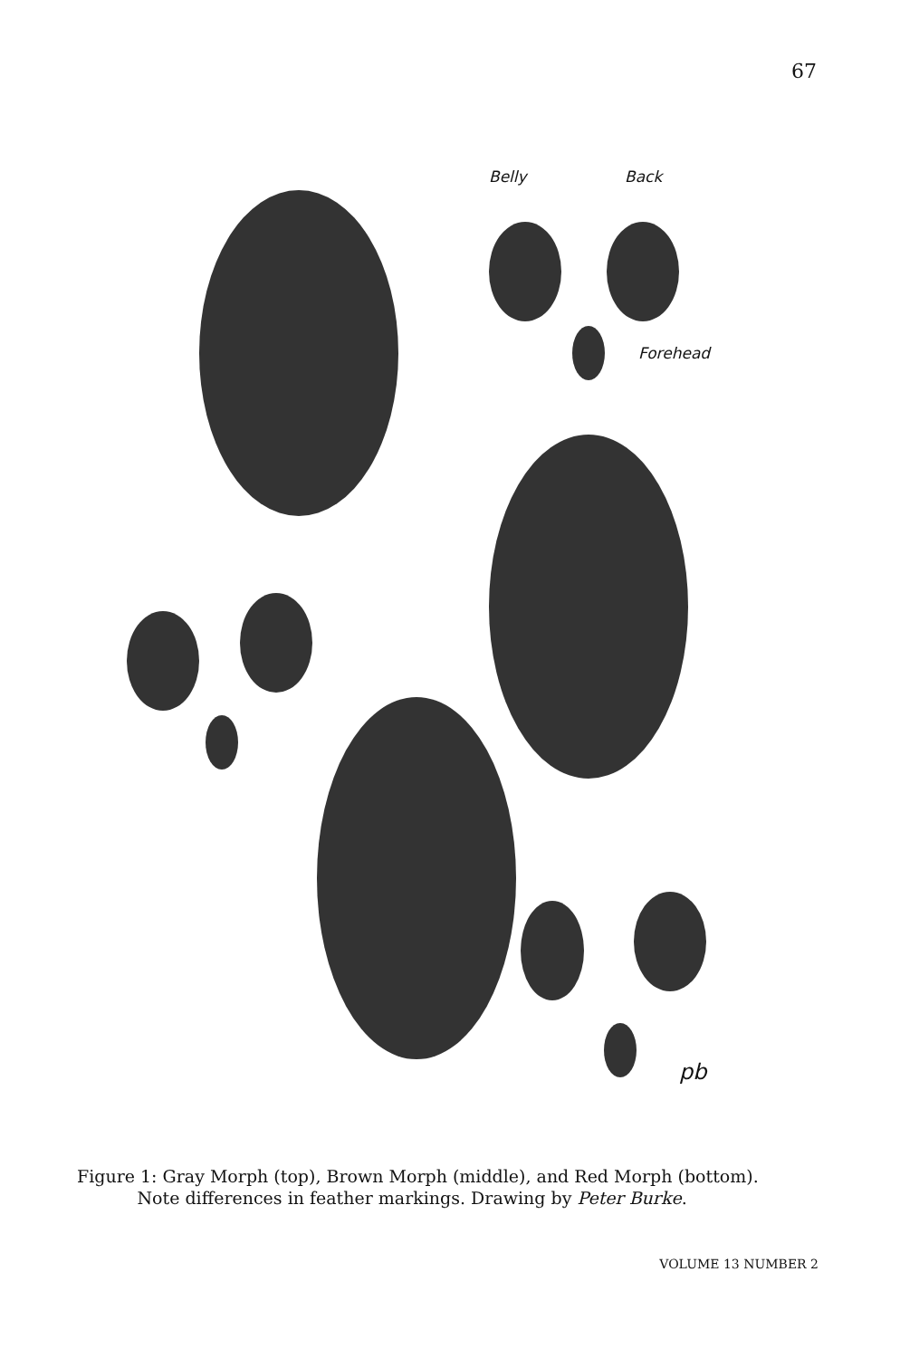67
Belly Back
Forehead
pb
Figure 1: Gray Morph (top), Brown Morph (middle), and Red Morph (bottom).
Note differences in feather markings. Drawing by Peter Burke.
VOLUME 13 NUMBER 2